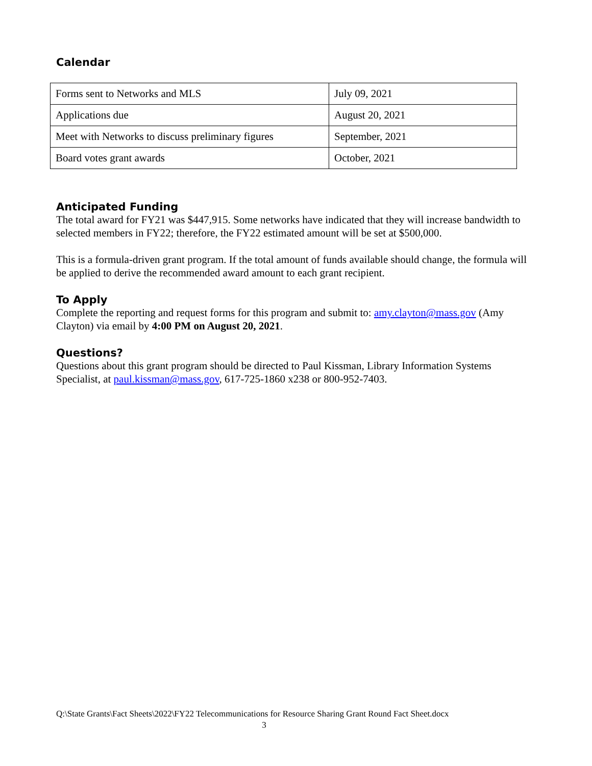Calendar
| Forms sent to Networks and MLS | July 09, 2021 |
| Applications due | August 20, 2021 |
| Meet with Networks to discuss preliminary figures | September, 2021 |
| Board votes grant awards | October, 2021 |
Anticipated Funding
The total award for FY21 was $447,915. Some networks have indicated that they will increase bandwidth to selected members in FY22; therefore, the FY22 estimated amount will be set at $500,000.
This is a formula-driven grant program. If the total amount of funds available should change, the formula will be applied to derive the recommended award amount to each grant recipient.
To Apply
Complete the reporting and request forms for this program and submit to: amy.clayton@mass.gov (Amy Clayton) via email by 4:00 PM on August 20, 2021.
Questions?
Questions about this grant program should be directed to Paul Kissman, Library Information Systems Specialist, at paul.kissman@mass.gov, 617-725-1860 x238 or 800-952-7403.
Q:\State Grants\Fact Sheets\2022\FY22 Telecommunications for Resource Sharing Grant Round Fact Sheet.docx
3